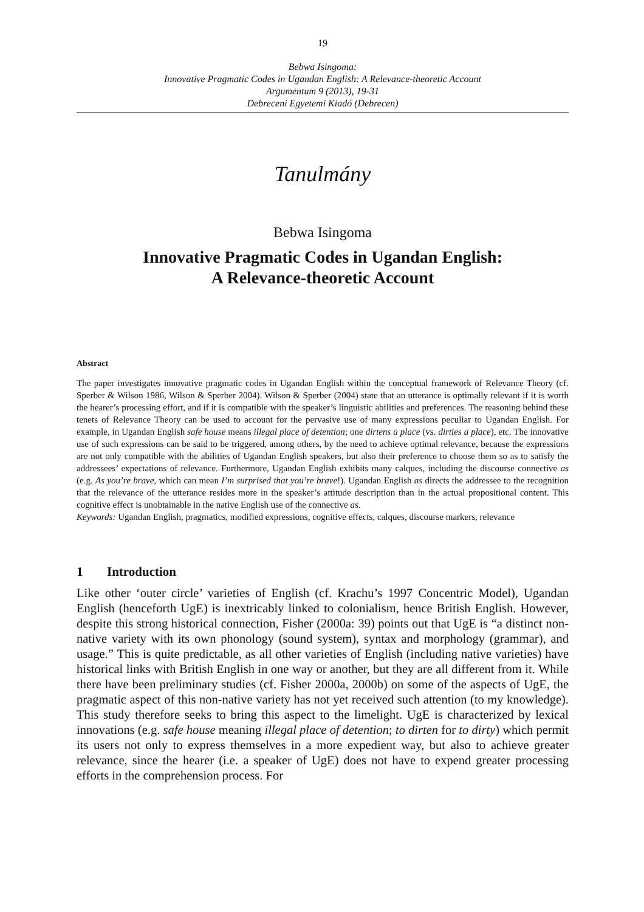19
Bebwa Isingoma:
Innovative Pragmatic Codes in Ugandan English: A Relevance-theoretic Account
Argumentum 9 (2013), 19-31
Debreceni Egyetemi Kiadó (Debrecen)
Tanulmány
Bebwa Isingoma
Innovative Pragmatic Codes in Ugandan English:
A Relevance-theoretic Account
Abstract
The paper investigates innovative pragmatic codes in Ugandan English within the conceptual framework of Relevance Theory (cf. Sperber & Wilson 1986, Wilson & Sperber 2004). Wilson & Sperber (2004) state that an utterance is optimally relevant if it is worth the hearer’s processing effort, and if it is compatible with the speaker’s linguistic abilities and preferences. The reasoning behind these tenets of Relevance Theory can be used to account for the pervasive use of many expressions peculiar to Ugandan English. For example, in Ugandan English safe house means illegal place of detention; one dirtens a place (vs. dirties a place), etc. The innovative use of such expressions can be said to be triggered, among others, by the need to achieve optimal relevance, because the expressions are not only compatible with the abilities of Ugandan English speakers, but also their preference to choose them so as to satisfy the addressees’ expectations of relevance. Furthermore, Ugandan English exhibits many calques, including the discourse connective as (e.g. As you’re brave, which can mean I’m surprised that you’re brave!). Ugandan English as directs the addressee to the recognition that the relevance of the utterance resides more in the speaker’s attitude description than in the actual propositional content. This cognitive effect is unobtainable in the native English use of the connective as.
Keywords: Ugandan English, pragmatics, modified expressions, cognitive effects, calques, discourse markers, relevance
1 Introduction
Like other ‘outer circle’ varieties of English (cf. Krachu’s 1997 Concentric Model), Ugandan English (henceforth UgE) is inextricably linked to colonialism, hence British English. However, despite this strong historical connection, Fisher (2000a: 39) points out that UgE is “a distinct non-native variety with its own phonology (sound system), syntax and morphology (grammar), and usage.” This is quite predictable, as all other varieties of English (including native varieties) have historical links with British English in one way or another, but they are all different from it. While there have been preliminary studies (cf. Fisher 2000a, 2000b) on some of the aspects of UgE, the pragmatic aspect of this non-native variety has not yet received such attention (to my knowledge). This study therefore seeks to bring this aspect to the limelight. UgE is characterized by lexical innovations (e.g. safe house meaning illegal place of detention; to dirten for to dirty) which permit its users not only to express themselves in a more expedient way, but also to achieve greater relevance, since the hearer (i.e. a speaker of UgE) does not have to expend greater processing efforts in the comprehension process. For